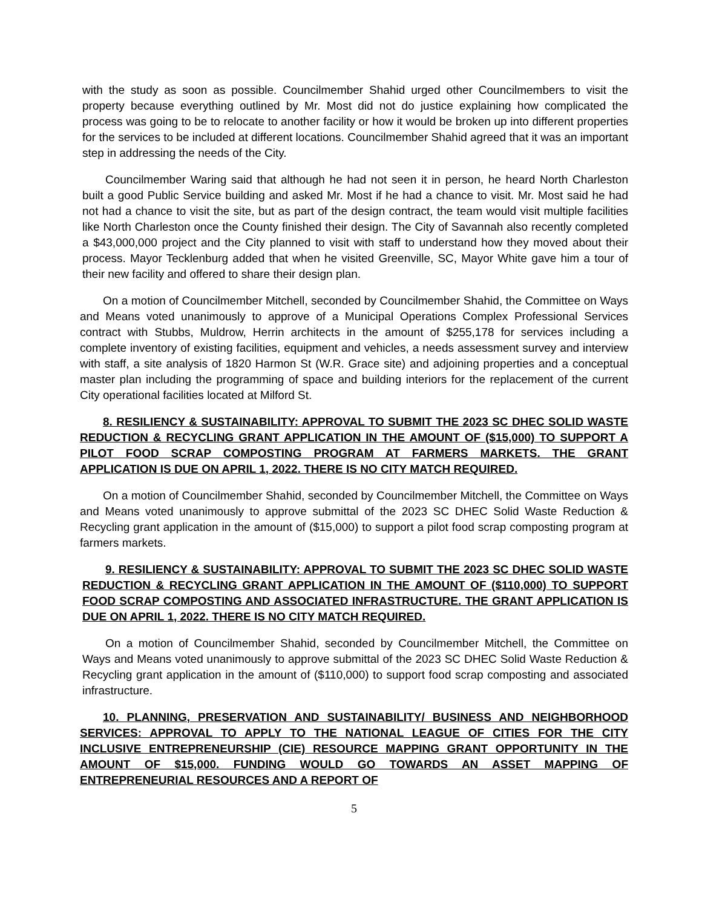with the study as soon as possible. Councilmember Shahid urged other Councilmembers to visit the property because everything outlined by Mr. Most did not do justice explaining how complicated the process was going to be to relocate to another facility or how it would be broken up into different properties for the services to be included at different locations. Councilmember Shahid agreed that it was an important step in addressing the needs of the City.
Councilmember Waring said that although he had not seen it in person, he heard North Charleston built a good Public Service building and asked Mr. Most if he had a chance to visit. Mr. Most said he had not had a chance to visit the site, but as part of the design contract, the team would visit multiple facilities like North Charleston once the County finished their design. The City of Savannah also recently completed a $43,000,000 project and the City planned to visit with staff to understand how they moved about their process. Mayor Tecklenburg added that when he visited Greenville, SC, Mayor White gave him a tour of their new facility and offered to share their design plan.
On a motion of Councilmember Mitchell, seconded by Councilmember Shahid, the Committee on Ways and Means voted unanimously to approve of a Municipal Operations Complex Professional Services contract with Stubbs, Muldrow, Herrin architects in the amount of $255,178 for services including a complete inventory of existing facilities, equipment and vehicles, a needs assessment survey and interview with staff, a site analysis of 1820 Harmon St (W.R. Grace site) and adjoining properties and a conceptual master plan including the programming of space and building interiors for the replacement of the current City operational facilities located at Milford St.
8. RESILIENCY & SUSTAINABILITY: APPROVAL TO SUBMIT THE 2023 SC DHEC SOLID WASTE REDUCTION & RECYCLING GRANT APPLICATION IN THE AMOUNT OF ($15,000) TO SUPPORT A PILOT FOOD SCRAP COMPOSTING PROGRAM AT FARMERS MARKETS. THE GRANT APPLICATION IS DUE ON APRIL 1, 2022. THERE IS NO CITY MATCH REQUIRED.
On a motion of Councilmember Shahid, seconded by Councilmember Mitchell, the Committee on Ways and Means voted unanimously to approve submittal of the 2023 SC DHEC Solid Waste Reduction & Recycling grant application in the amount of ($15,000) to support a pilot food scrap composting program at farmers markets.
9. RESILIENCY & SUSTAINABILITY: APPROVAL TO SUBMIT THE 2023 SC DHEC SOLID WASTE REDUCTION & RECYCLING GRANT APPLICATION IN THE AMOUNT OF ($110,000) TO SUPPORT FOOD SCRAP COMPOSTING AND ASSOCIATED INFRASTRUCTURE. THE GRANT APPLICATION IS DUE ON APRIL 1, 2022. THERE IS NO CITY MATCH REQUIRED.
On a motion of Councilmember Shahid, seconded by Councilmember Mitchell, the Committee on Ways and Means voted unanimously to approve submittal of the 2023 SC DHEC Solid Waste Reduction & Recycling grant application in the amount of ($110,000) to support food scrap composting and associated infrastructure.
10. PLANNING, PRESERVATION AND SUSTAINABILITY/ BUSINESS AND NEIGHBORHOOD SERVICES: APPROVAL TO APPLY TO THE NATIONAL LEAGUE OF CITIES FOR THE CITY INCLUSIVE ENTREPRENEURSHIP (CIE) RESOURCE MAPPING GRANT OPPORTUNITY IN THE AMOUNT OF $15,000. FUNDING WOULD GO TOWARDS AN ASSET MAPPING OF ENTREPRENEURIAL RESOURCES AND A REPORT OF
5